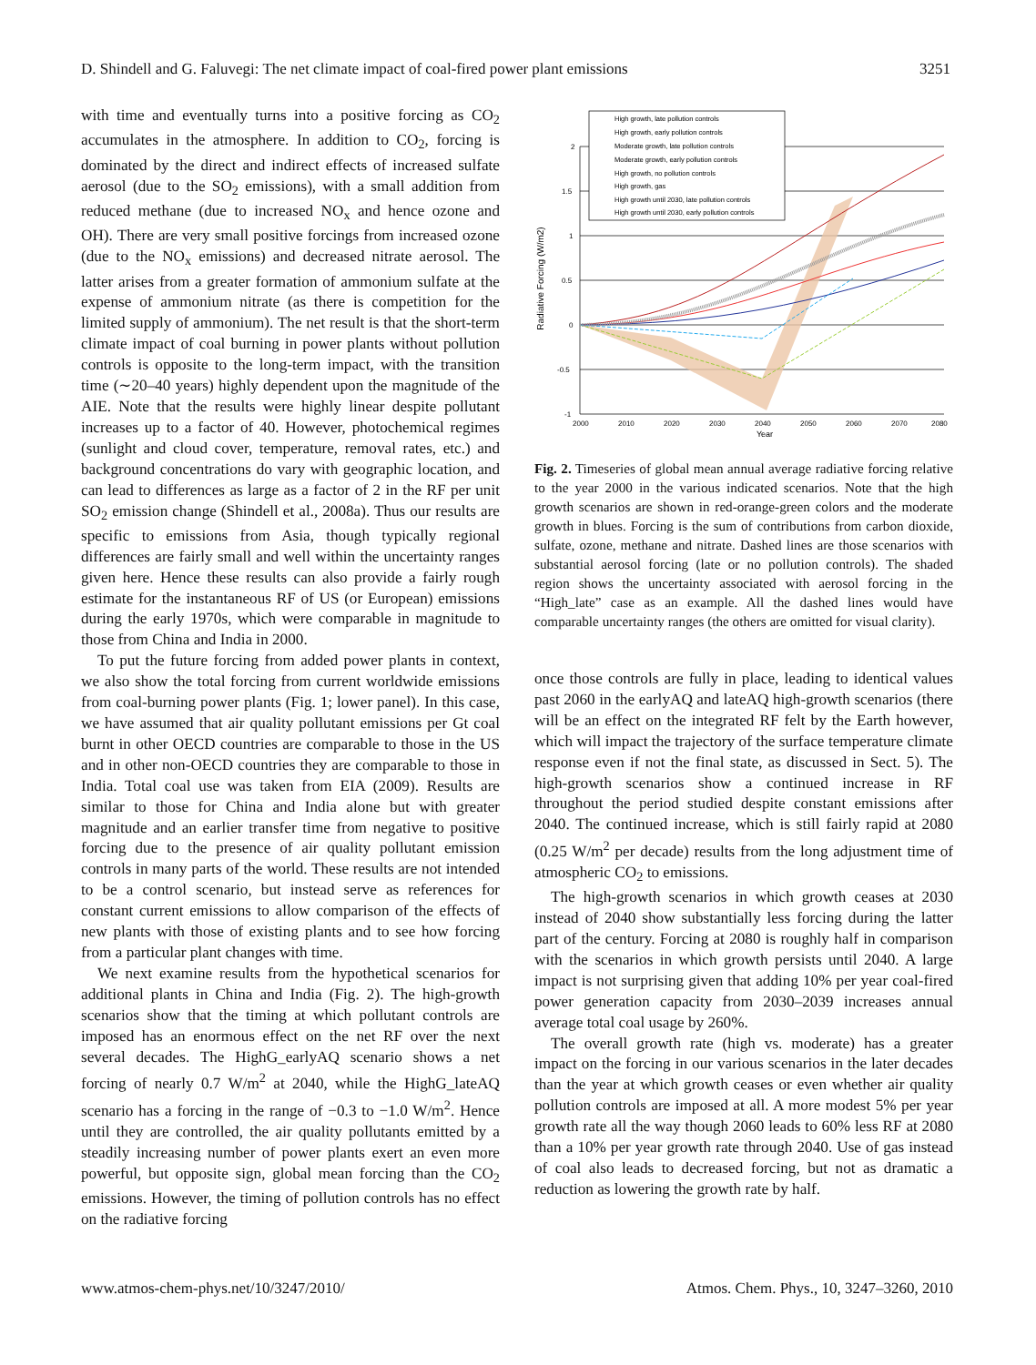D. Shindell and G. Faluvegi: The net climate impact of coal-fired power plant emissions 3251
with time and eventually turns into a positive forcing as CO<sub>2</sub> accumulates in the atmosphere. In addition to CO<sub>2</sub>, forcing is dominated by the direct and indirect effects of increased sulfate aerosol (due to the SO<sub>2</sub> emissions), with a small addition from reduced methane (due to increased NO<sub>x</sub> and hence ozone and OH). There are very small positive forcings from increased ozone (due to the NO<sub>x</sub> emissions) and decreased nitrate aerosol. The latter arises from a greater formation of ammonium sulfate at the expense of ammonium nitrate (as there is competition for the limited supply of ammonium). The net result is that the short-term climate impact of coal burning in power plants without pollution controls is opposite to the long-term impact, with the transition time (∼20–40 years) highly dependent upon the magnitude of the AIE. Note that the results were highly linear despite pollutant increases up to a factor of 40. However, photochemical regimes (sunlight and cloud cover, temperature, removal rates, etc.) and background concentrations do vary with geographic location, and can lead to differences as large as a factor of 2 in the RF per unit SO<sub>2</sub> emission change (Shindell et al., 2008a). Thus our results are specific to emissions from Asia, though typically regional differences are fairly small and well within the uncertainty ranges given here. Hence these results can also provide a fairly rough estimate for the instantaneous RF of US (or European) emissions during the early 1970s, which were comparable in magnitude to those from China and India in 2000.
To put the future forcing from added power plants in context, we also show the total forcing from current worldwide emissions from coal-burning power plants (Fig. 1; lower panel). In this case, we have assumed that air quality pollutant emissions per Gt coal burnt in other OECD countries are comparable to those in the US and in other non-OECD countries they are comparable to those in India. Total coal use was taken from EIA (2009). Results are similar to those for China and India alone but with greater magnitude and an earlier transfer time from negative to positive forcing due to the presence of air quality pollutant emission controls in many parts of the world. These results are not intended to be a control scenario, but instead serve as references for constant current emissions to allow comparison of the effects of new plants with those of existing plants and to see how forcing from a particular plant changes with time.
We next examine results from the hypothetical scenarios for additional plants in China and India (Fig. 2). The high-growth scenarios show that the timing at which pollutant controls are imposed has an enormous effect on the net RF over the next several decades. The HighG_earlyAQ scenario shows a net forcing of nearly 0.7 W/m<sup>2</sup> at 2040, while the HighG_lateAQ scenario has a forcing in the range of −0.3 to −1.0 W/m<sup>2</sup>. Hence until they are controlled, the air quality pollutants emitted by a steadily increasing number of power plants exert an even more powerful, but opposite sign, global mean forcing than the CO<sub>2</sub> emissions. However, the timing of pollution controls has no effect on the radiative forcing
Radiative Forcing (W/m2)
2
1.5
1
0.5
0
-0.5
-1
2000
2010
2020
2030
2040
2050
2060
2070
2080
Year
High growth, late pollution controls
High growth, early pollution controls
Moderate growth, late pollution controls
Moderate growth, early pollution controls
High growth, no pollution controls
High growth, gas
High growth until 2030, late pollution controls
High growth until 2030, early pollution controls
Fig. 2. Timeseries of global mean annual average radiative forcing relative to the year 2000 in the various indicated scenarios. Note that the high growth scenarios are shown in red-orange-green colors and the moderate growth in blues. Forcing is the sum of contributions from carbon dioxide, sulfate, ozone, methane and nitrate. Dashed lines are those scenarios with substantial aerosol forcing (late or no pollution controls). The shaded region shows the uncertainty associated with aerosol forcing in the “High_late” case as an example. All the dashed lines would have comparable uncertainty ranges (the others are omitted for visual clarity).
once those controls are fully in place, leading to identical values past 2060 in the earlyAQ and lateAQ high-growth scenarios (there will be an effect on the integrated RF felt by the Earth however, which will impact the trajectory of the surface temperature climate response even if not the final state, as discussed in Sect. 5). The high-growth scenarios show a continued increase in RF throughout the period studied despite constant emissions after 2040. The continued increase, which is still fairly rapid at 2080 (0.25 W/m<sup>2</sup> per decade) results from the long adjustment time of atmospheric CO<sub>2</sub> to emissions.
The high-growth scenarios in which growth ceases at 2030 instead of 2040 show substantially less forcing during the latter part of the century. Forcing at 2080 is roughly half in comparison with the scenarios in which growth persists until 2040. A large impact is not surprising given that adding 10% per year coal-fired power generation capacity from 2030–2039 increases annual average total coal usage by 260%.
The overall growth rate (high vs. moderate) has a greater impact on the forcing in our various scenarios in the later decades than the year at which growth ceases or even whether air quality pollution controls are imposed at all. A more modest 5% per year growth rate all the way though 2060 leads to 60% less RF at 2080 than a 10% per year growth rate through 2040. Use of gas instead of coal also leads to decreased forcing, but not as dramatic a reduction as lowering the growth rate by half.
www.atmos-chem-phys.net/10/3247/2010/ Atmos. Chem. Phys., 10, 3247–3260, 2010